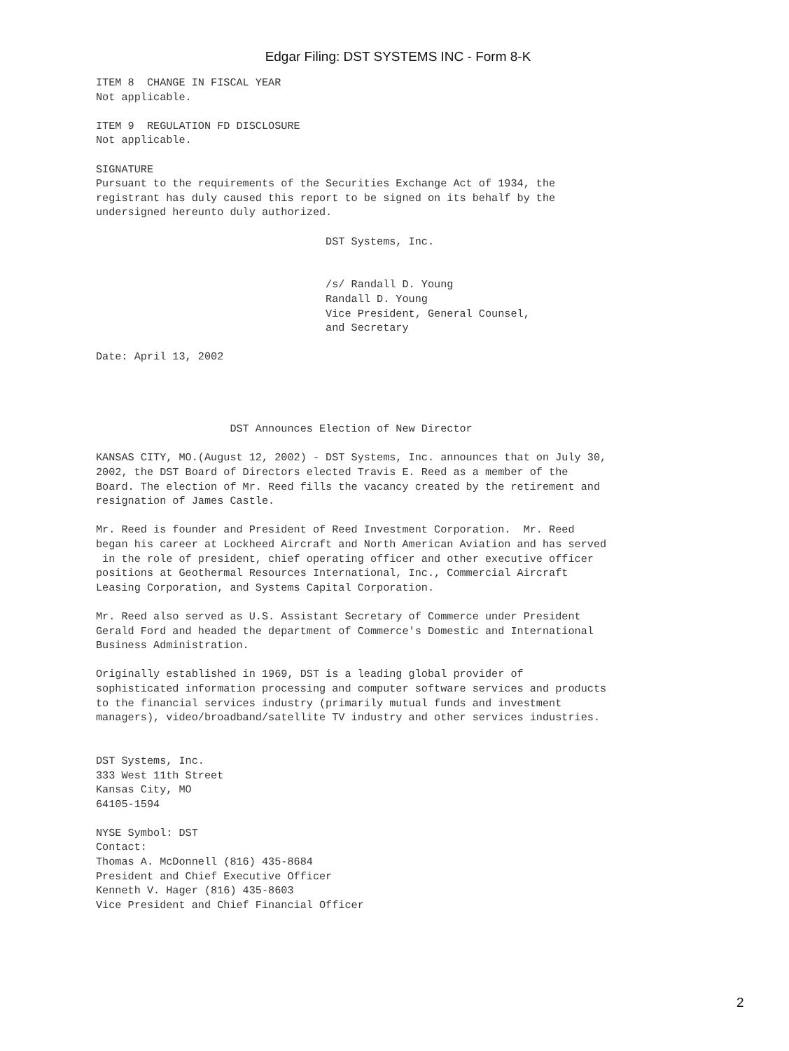Edgar Filing: DST SYSTEMS INC - Form 8-K
ITEM 8  CHANGE IN FISCAL YEAR
Not applicable.

ITEM 9  REGULATION FD DISCLOSURE
Not applicable.

SIGNATURE
Pursuant to the requirements of the Securities Exchange Act of 1934, the
registrant has duly caused this report to be signed on its behalf by the
undersigned hereunto duly authorized.

                                    DST Systems, Inc.


                                    /s/ Randall D. Young
                                    Randall D. Young
                                    Vice President, General Counsel,
                                    and Secretary

Date: April 13, 2002




                     DST Announces Election of New Director

KANSAS CITY, MO.(August 12, 2002) - DST Systems, Inc. announces that on July 30,
2002, the DST Board of Directors elected Travis E. Reed as a member of the
Board. The election of Mr. Reed fills the vacancy created by the retirement and
resignation of James Castle.

Mr. Reed is founder and President of Reed Investment Corporation.  Mr. Reed
began his career at Lockheed Aircraft and North American Aviation and has served
 in the role of president, chief operating officer and other executive officer
positions at Geothermal Resources International, Inc., Commercial Aircraft
Leasing Corporation, and Systems Capital Corporation.

Mr. Reed also served as U.S. Assistant Secretary of Commerce under President
Gerald Ford and headed the department of Commerce's Domestic and International
Business Administration.

Originally established in 1969, DST is a leading global provider of
sophisticated information processing and computer software services and products
to the financial services industry (primarily mutual funds and investment
managers), video/broadband/satellite TV industry and other services industries.


DST Systems, Inc.
333 West 11th Street
Kansas City, MO
64105-1594

NYSE Symbol: DST
Contact:
Thomas A. McDonnell (816) 435-8684
President and Chief Executive Officer
Kenneth V. Hager (816) 435-8603
Vice President and Chief Financial Officer
2